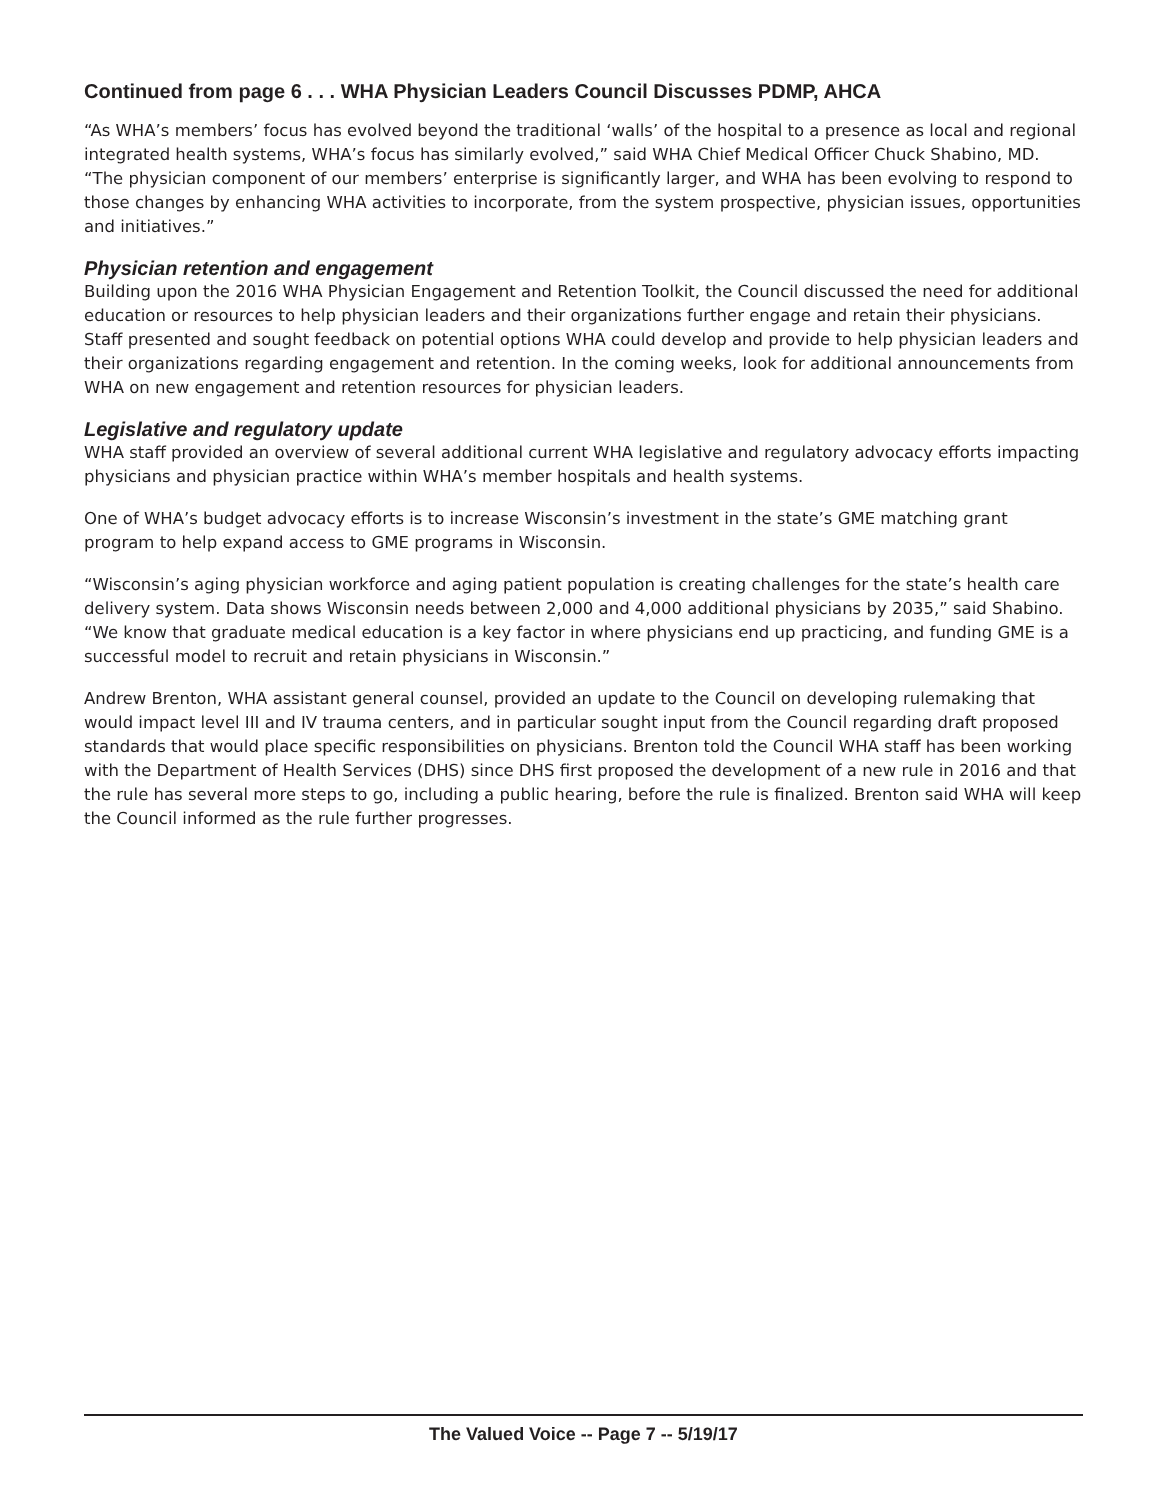Continued from page 6 . . . WHA Physician Leaders Council Discusses PDMP, AHCA
“As WHA’s members’ focus has evolved beyond the traditional ‘walls’ of the hospital to a presence as local and regional integrated health systems, WHA’s focus has similarly evolved,” said WHA Chief Medical Officer Chuck Shabino, MD. “The physician component of our members’ enterprise is significantly larger, and WHA has been evolving to respond to those changes by enhancing WHA activities to incorporate, from the system prospective, physician issues, opportunities and initiatives.”
Physician retention and engagement
Building upon the 2016 WHA Physician Engagement and Retention Toolkit, the Council discussed the need for additional education or resources to help physician leaders and their organizations further engage and retain their physicians. Staff presented and sought feedback on potential options WHA could develop and provide to help physician leaders and their organizations regarding engagement and retention. In the coming weeks, look for additional announcements from WHA on new engagement and retention resources for physician leaders.
Legislative and regulatory update
WHA staff provided an overview of several additional current WHA legislative and regulatory advocacy efforts impacting physicians and physician practice within WHA’s member hospitals and health systems.
One of WHA’s budget advocacy efforts is to increase Wisconsin’s investment in the state’s GME matching grant program to help expand access to GME programs in Wisconsin.
“Wisconsin’s aging physician workforce and aging patient population is creating challenges for the state’s health care delivery system. Data shows Wisconsin needs between 2,000 and 4,000 additional physicians by 2035,” said Shabino. “We know that graduate medical education is a key factor in where physicians end up practicing, and funding GME is a successful model to recruit and retain physicians in Wisconsin.”
Andrew Brenton, WHA assistant general counsel, provided an update to the Council on developing rulemaking that would impact level III and IV trauma centers, and in particular sought input from the Council regarding draft proposed standards that would place specific responsibilities on physicians. Brenton told the Council WHA staff has been working with the Department of Health Services (DHS) since DHS first proposed the development of a new rule in 2016 and that the rule has several more steps to go, including a public hearing, before the rule is finalized. Brenton said WHA will keep the Council informed as the rule further progresses.
The Valued Voice -- Page 7 -- 5/19/17